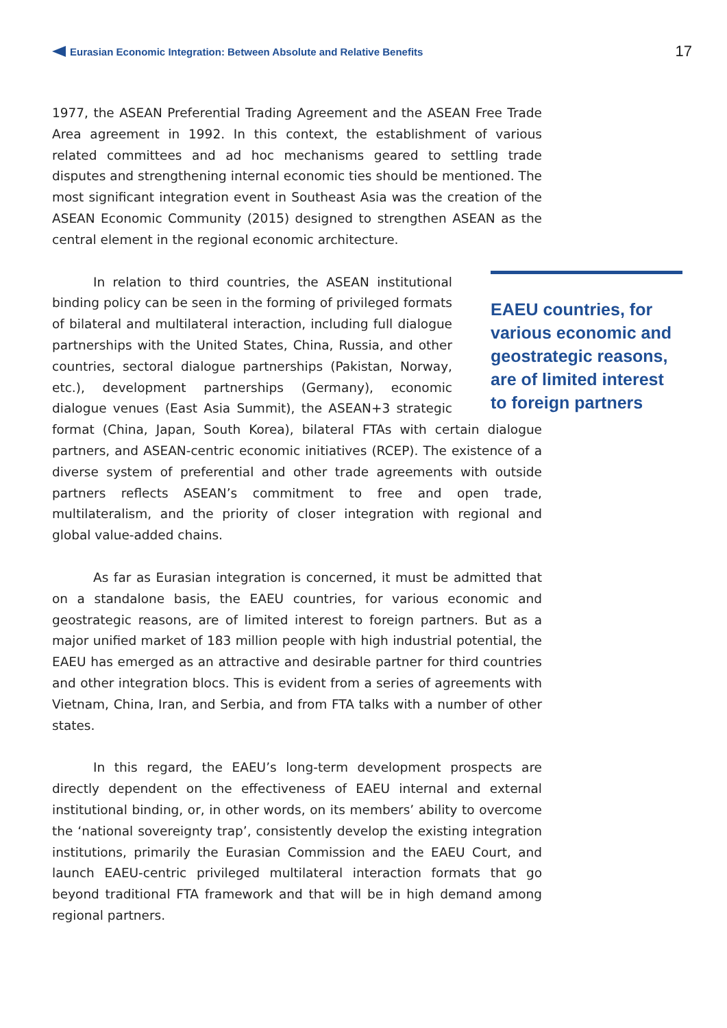Eurasian Economic Integration: Between Absolute and Relative Benefits
17
1977, the ASEAN Preferential Trading Agreement and the ASEAN Free Trade Area agreement in 1992. In this context, the establishment of various related committees and ad hoc mechanisms geared to settling trade disputes and strengthening internal economic ties should be mentioned. The most significant integration event in Southeast Asia was the creation of the ASEAN Economic Community (2015) designed to strengthen ASEAN as the central element in the regional economic architecture.
EAEU countries, for various economic and geostrategic reasons, are of limited interest to foreign partners
In relation to third countries, the ASEAN institutional binding policy can be seen in the forming of privileged formats of bilateral and multilateral interaction, including full dialogue partnerships with the United States, China, Russia, and other countries, sectoral dialogue partnerships (Pakistan, Norway, etc.), development partnerships (Germany), economic dialogue venues (East Asia Summit), the ASEAN+3 strategic format (China, Japan, South Korea), bilateral FTAs with certain dialogue partners, and ASEAN-centric economic initiatives (RCEP). The existence of a diverse system of preferential and other trade agreements with outside partners reflects ASEAN’s commitment to free and open trade, multilateralism, and the priority of closer integration with regional and global value-added chains.
As far as Eurasian integration is concerned, it must be admitted that on a standalone basis, the EAEU countries, for various economic and geostrategic reasons, are of limited interest to foreign partners. But as a major unified market of 183 million people with high industrial potential, the EAEU has emerged as an attractive and desirable partner for third countries and other integration blocs. This is evident from a series of agreements with Vietnam, China, Iran, and Serbia, and from FTA talks with a number of other states.
In this regard, the EAEU’s long-term development prospects are directly dependent on the effectiveness of EAEU internal and external institutional binding, or, in other words, on its members’ ability to overcome the ‘national sovereignty trap’, consistently develop the existing integration institutions, primarily the Eurasian Commission and the EAEU Court, and launch EAEU-centric privileged multilateral interaction formats that go beyond traditional FTA framework and that will be in high demand among regional partners.